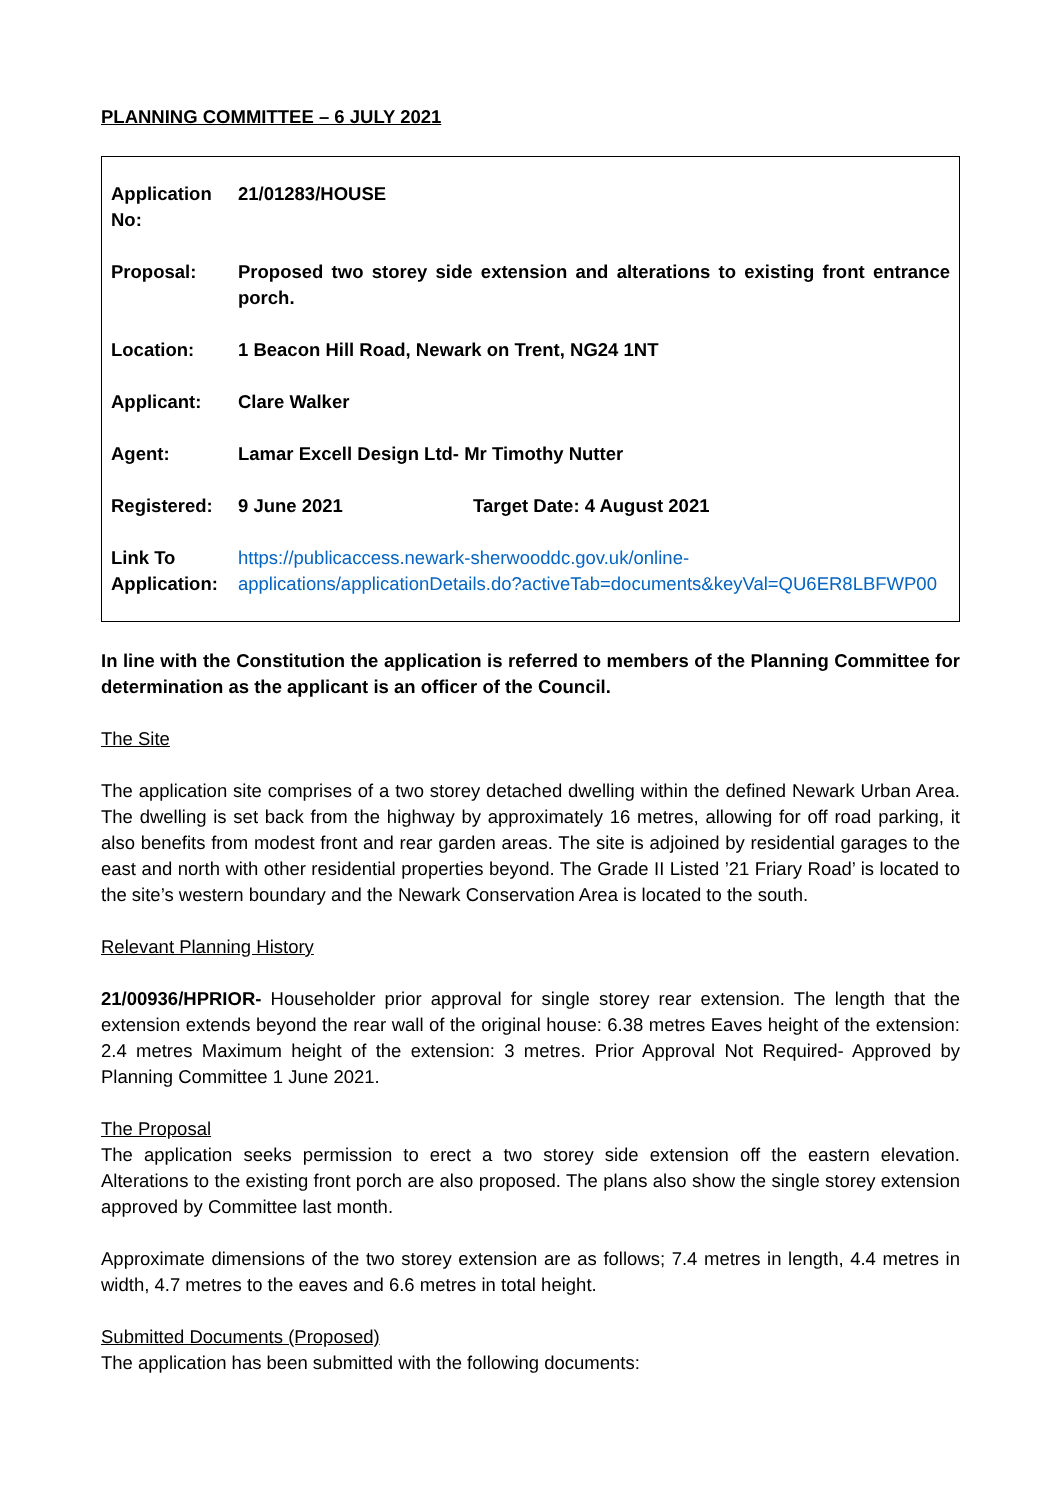PLANNING COMMITTEE – 6 JULY 2021
| Application No: | 21/01283/HOUSE |
| Proposal: | Proposed two storey side extension and alterations to existing front entrance porch. |
| Location: | 1 Beacon Hill Road, Newark on Trent, NG24 1NT |
| Applicant: | Clare Walker |
| Agent: | Lamar Excell Design Ltd- Mr Timothy Nutter |
| Registered: | 9 June 2021 Target Date: 4 August 2021 |
| Link To Application: | https://publicaccess.newark-sherwooddc.gov.uk/online-applications/applicationDetails.do?activeTab=documents&keyVal=QU6ER8LBFWP00 |
In line with the Constitution the application is referred to members of the Planning Committee for determination as the applicant is an officer of the Council.
The Site
The application site comprises of a two storey detached dwelling within the defined Newark Urban Area. The dwelling is set back from the highway by approximately 16 metres, allowing for off road parking, it also benefits from modest front and rear garden areas. The site is adjoined by residential garages to the east and north with other residential properties beyond. The Grade II Listed ’21 Friary Road’ is located to the site’s western boundary and the Newark Conservation Area is located to the south.
Relevant Planning History
21/00936/HPRIOR- Householder prior approval for single storey rear extension. The length that the extension extends beyond the rear wall of the original house: 6.38 metres Eaves height of the extension: 2.4 metres Maximum height of the extension: 3 metres. Prior Approval Not Required- Approved by Planning Committee 1 June 2021.
The Proposal
The application seeks permission to erect a two storey side extension off the eastern elevation. Alterations to the existing front porch are also proposed. The plans also show the single storey extension approved by Committee last month.
Approximate dimensions of the two storey extension are as follows; 7.4 metres in length, 4.4 metres in width, 4.7 metres to the eaves and 6.6 metres in total height.
Submitted Documents (Proposed)
The application has been submitted with the following documents: